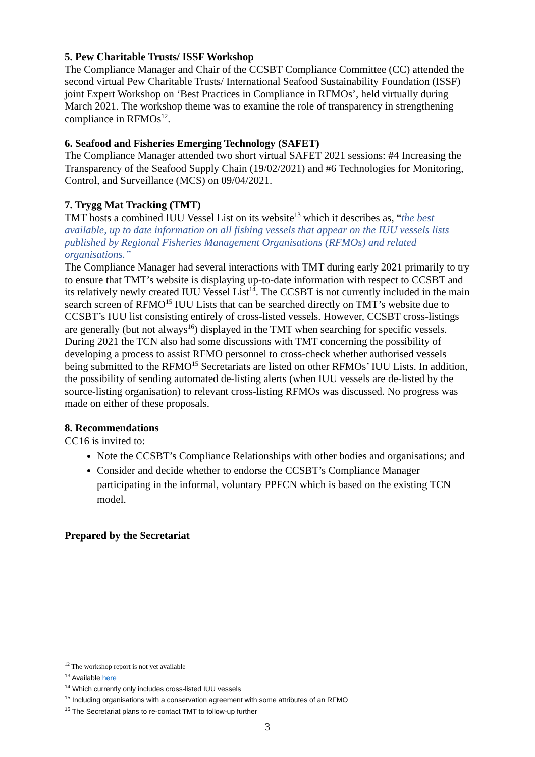5. Pew Charitable Trusts/ ISSF Workshop
The Compliance Manager and Chair of the CCSBT Compliance Committee (CC) attended the second virtual Pew Charitable Trusts/ International Seafood Sustainability Foundation (ISSF) joint Expert Workshop on ‘Best Practices in Compliance in RFMOs’, held virtually during March 2021. The workshop theme was to examine the role of transparency in strengthening compliance in RFMOs<sup>12</sup>.
6. Seafood and Fisheries Emerging Technology (SAFET)
The Compliance Manager attended two short virtual SAFET 2021 sessions: #4 Increasing the Transparency of the Seafood Supply Chain (19/02/2021) and #6 Technologies for Monitoring, Control, and Surveillance (MCS) on 09/04/2021.
7. Trygg Mat Tracking (TMT)
TMT hosts a combined IUU Vessel List on its website<sup>13</sup> which it describes as, “the best available, up to date information on all fishing vessels that appear on the IUU vessels lists published by Regional Fisheries Management Organisations (RFMOs) and related organisations.”
The Compliance Manager had several interactions with TMT during early 2021 primarily to try to ensure that TMT’s website is displaying up-to-date information with respect to CCSBT and its relatively newly created IUU Vessel List<sup>14</sup>. The CCSBT is not currently included in the main search screen of RFMO<sup>15</sup> IUU Lists that can be searched directly on TMT’s website due to CCSBT’s IUU list consisting entirely of cross-listed vessels. However, CCSBT cross-listings are generally (but not always<sup>16</sup>) displayed in the TMT when searching for specific vessels.
During 2021 the TCN also had some discussions with TMT concerning the possibility of developing a process to assist RFMO personnel to cross-check whether authorised vessels being submitted to the RFMO<sup>15</sup> Secretariats are listed on other RFMOs’ IUU Lists. In addition, the possibility of sending automated de-listing alerts (when IUU vessels are de-listed by the source-listing organisation) to relevant cross-listing RFMOs was discussed. No progress was made on either of these proposals.
8. Recommendations
CC16 is invited to:
Note the CCSBT’s Compliance Relationships with other bodies and organisations; and
Consider and decide whether to endorse the CCSBT’s Compliance Manager participating in the informal, voluntary PPFCN which is based on the existing TCN model.
Prepared by the Secretariat
<sup>12</sup> The workshop report is not yet available
<sup>13</sup> Available here
<sup>14</sup> Which currently only includes cross-listed IUU vessels
<sup>15</sup> Including organisations with a conservation agreement with some attributes of an RFMO
<sup>16</sup> The Secretariat plans to re-contact TMT to follow-up further
3